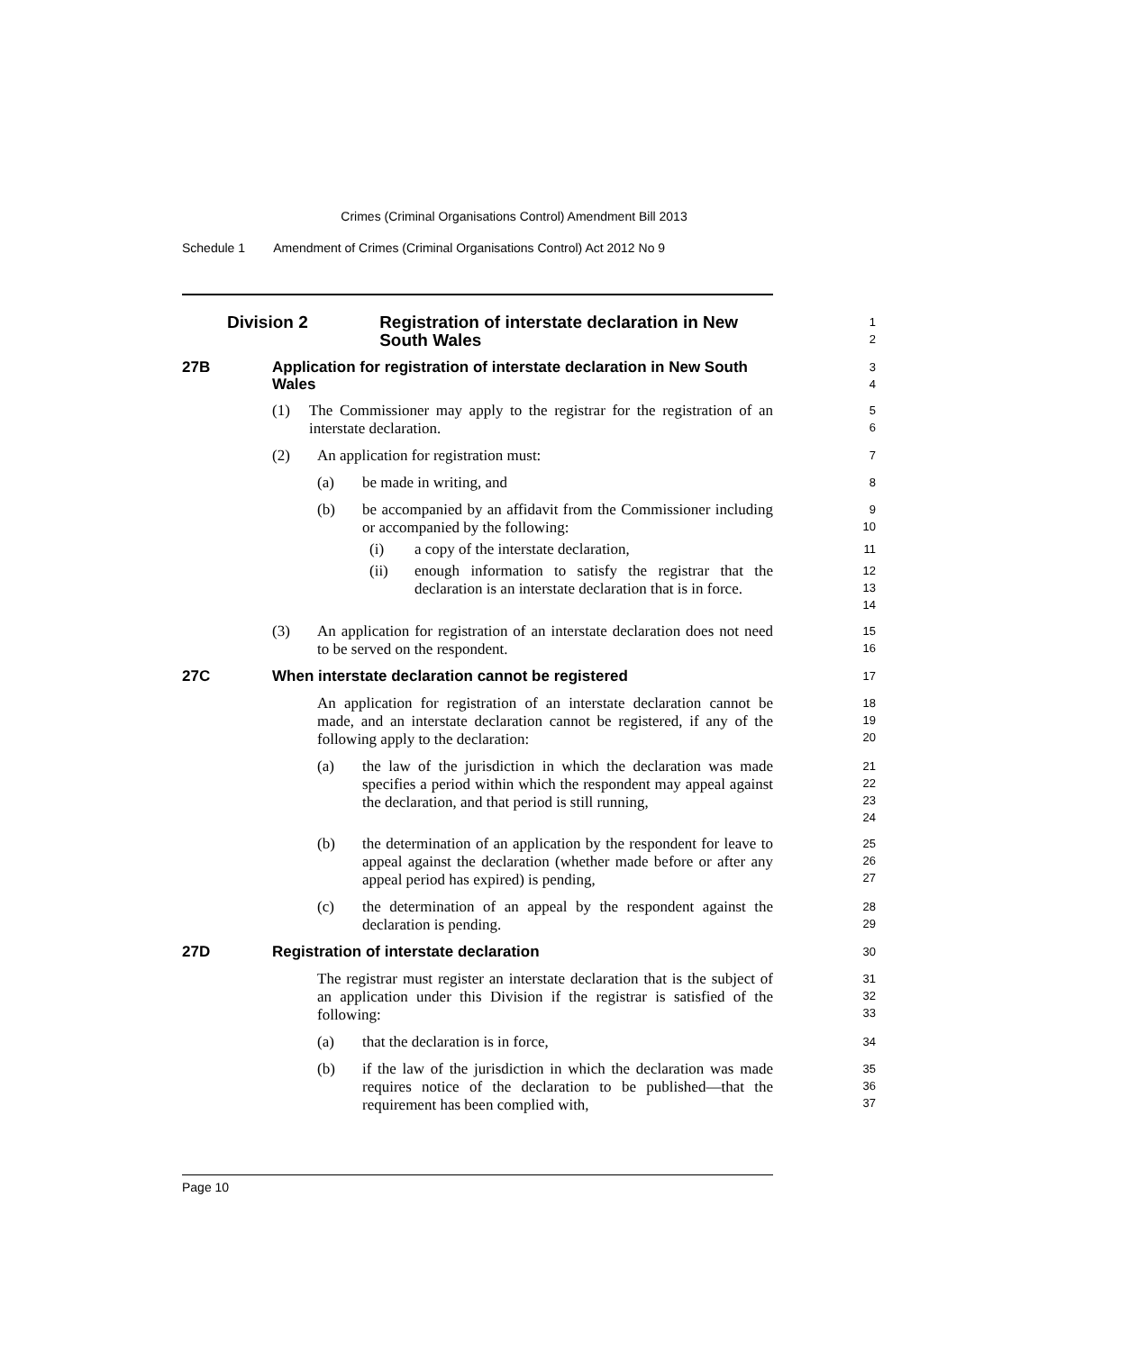Crimes (Criminal Organisations Control) Amendment Bill 2013
Schedule 1 Amendment of Crimes (Criminal Organisations Control) Act 2012 No 9
Division 2 Registration of interstate declaration in New South Wales
1
2
27B Application for registration of interstate declaration in New South Wales
3
4
(1) The Commissioner may apply to the registrar for the registration of an interstate declaration.
5
6
(2) An application for registration must:
7
(a) be made in writing, and
8
(b) be accompanied by an affidavit from the Commissioner including or accompanied by the following:
9
10
(i) a copy of the interstate declaration,
11
(ii) enough information to satisfy the registrar that the declaration is an interstate declaration that is in force.
12
13
14
(3) An application for registration of an interstate declaration does not need to be served on the respondent.
15
16
27C When interstate declaration cannot be registered
17
An application for registration of an interstate declaration cannot be made, and an interstate declaration cannot be registered, if any of the following apply to the declaration:
18
19
20
(a) the law of the jurisdiction in which the declaration was made specifies a period within which the respondent may appeal against the declaration, and that period is still running,
21
22
23
24
(b) the determination of an application by the respondent for leave to appeal against the declaration (whether made before or after any appeal period has expired) is pending,
25
26
27
(c) the determination of an appeal by the respondent against the declaration is pending.
28
29
27D Registration of interstate declaration
30
The registrar must register an interstate declaration that is the subject of an application under this Division if the registrar is satisfied of the following:
31
32
33
(a) that the declaration is in force,
34
(b) if the law of the jurisdiction in which the declaration was made requires notice of the declaration to be published—that the requirement has been complied with,
35
36
37
Page 10